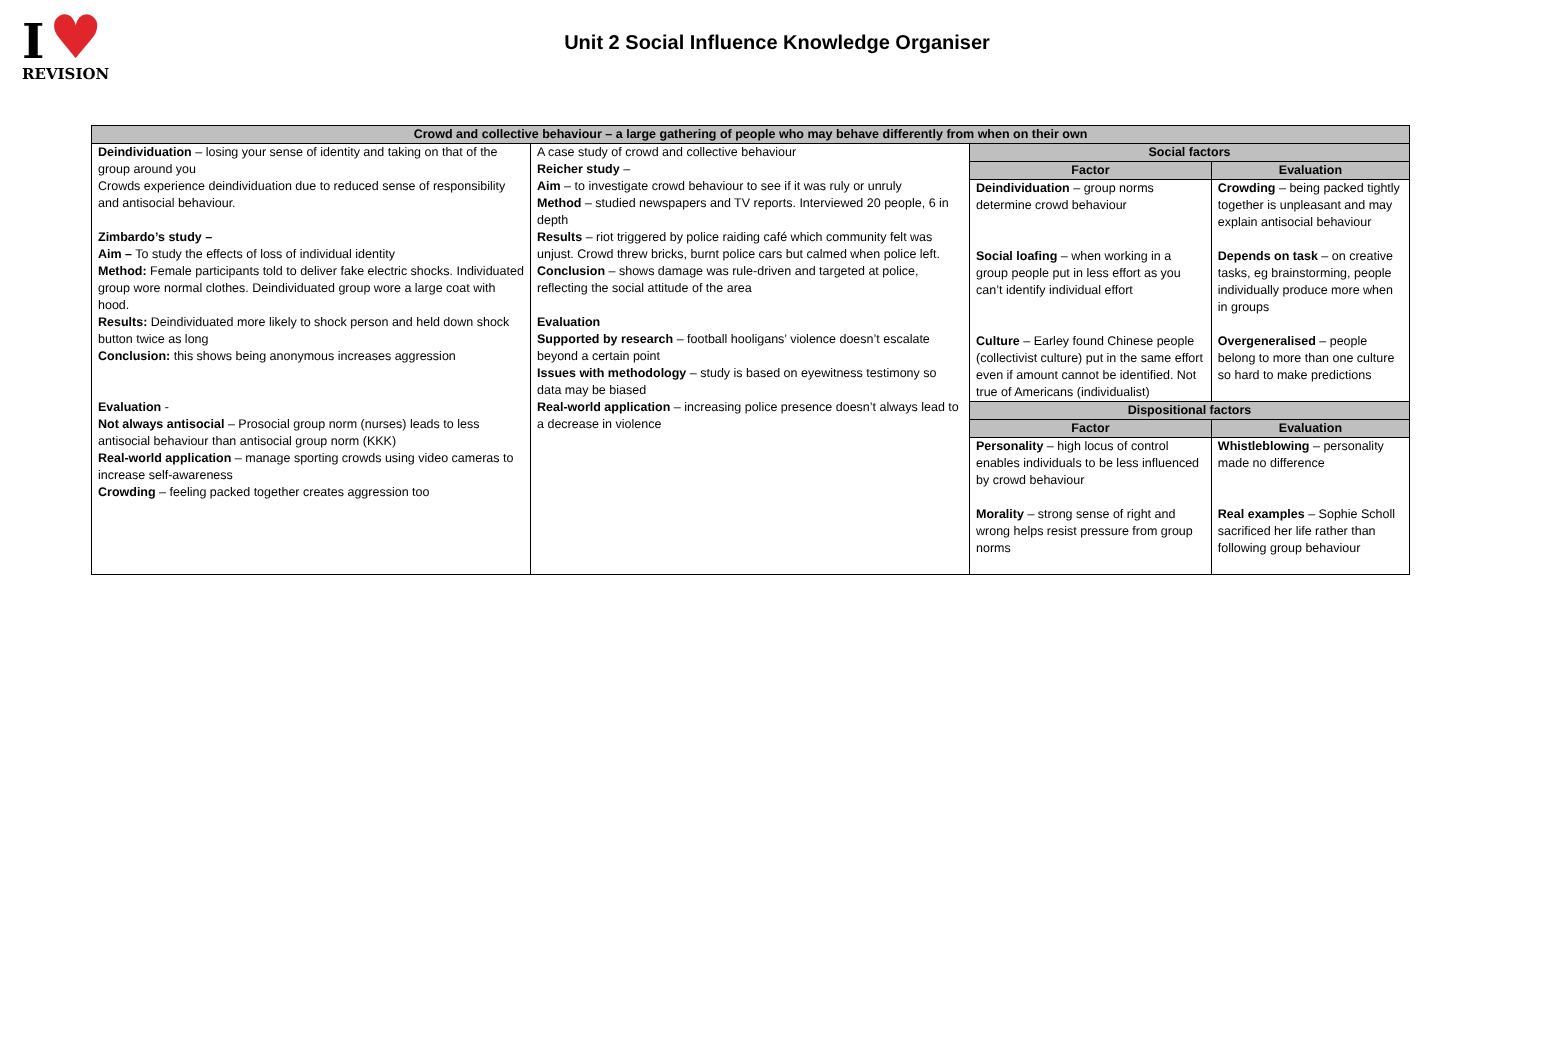I ♥
REVISION
Unit 2 Social Influence Knowledge Organiser
| Crowd and collective behaviour – a large gathering of people who may behave differently from when on their own | | | |
| --- | --- | --- | --- |
| Deindividuation – losing your sense of identity and taking on that of the group around you Crowds experience deindividuation due to reduced sense of responsibility and antisocial behaviour. Zimbardo’s study – Aim – To study the effects of loss of individual identity Method: Female participants told to deliver fake electric shocks. Individuated group wore normal clothes. Deindividuated group wore a large coat with hood. Results: Deindividuated more likely to shock person and held down shock button twice as long Conclusion: this shows being anonymous increases aggression Evaluation - Not always antisocial – Prosocial group norm (nurses) leads to less antisocial behaviour than antisocial group norm (KKK) Real-world application – manage sporting crowds using video cameras to increase self-awareness Crowding – feeling packed together creates aggression too | A case study of crowd and collective behaviour Reicher study – Aim – to investigate crowd behaviour to see if it was ruly or unruly Method – studied newspapers and TV reports. Interviewed 20 people, 6 in depth Results – riot triggered by police raiding café which community felt was unjust. Crowd threw bricks, burnt police cars but calmed when police left. Conclusion – shows damage was rule-driven and targeted at police, reflecting the social attitude of the area Evaluation Supported by research – football hooligans’ violence doesn’t escalate beyond a certain point Issues with methodology – study is based on eyewitness testimony so data may be biased Real-world application – increasing police presence doesn’t always lead to a decrease in violence | Social factors | |
| | | Factor | Evaluation |
| | | Deindividuation – group norms determine crowd behaviour Social loafing – when working in a group people put in less effort as you can’t identify individual effort Culture – Earley found Chinese people (collectivist culture) put in the same effort even if amount cannot be identified. Not true of Americans (individualist) | Crowding – being packed tightly together is unpleasant and may explain antisocial behaviour Depends on task – on creative tasks, eg brainstorming, people individually produce more when in groups Overgeneralised – people belong to more than one culture so hard to make predictions |
| | | Dispositional factors | |
| | | Factor | Evaluation |
| | | Personality – high locus of control enables individuals to be less influenced by crowd behaviour Morality – strong sense of right and wrong helps resist pressure from group norms | Whistleblowing – personality made no difference Real examples – Sophie Scholl sacrificed her life rather than following group behaviour |